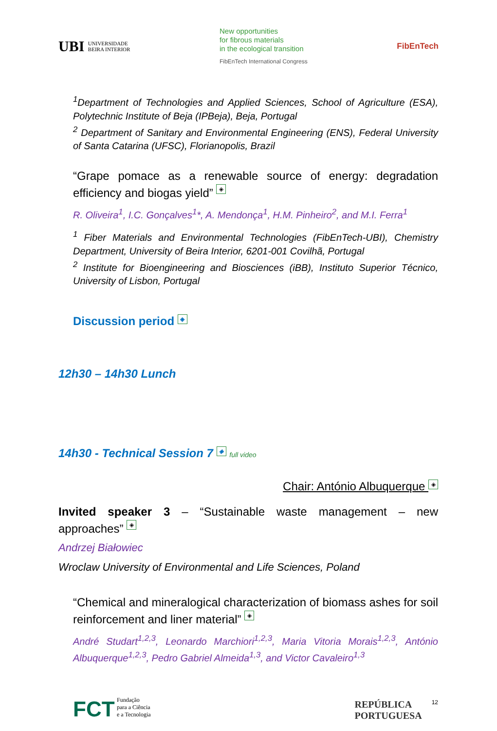UBI UNIVERSIDADE
BEIRA INTERIOR
New opportunities
for fibrous materials
in the ecological transition
FibEnTech International Congress
FibEnTech
<sup>1</sup> Department of Technologies and Applied Sciences, School of Agriculture (ESA), Polytechnic Institute of Beja (IPBeja), Beja, Portugal
<sup>2</sup> Department of Sanitary and Environmental Engineering (ENS), Federal University of Santa Catarina (UFSC), Florianopolis, Brazil
“Grape pomace as a renewable source of energy: degradation efficiency and biogas yield” ◈
R. Oliveira<sup>1</sup>, I.C. Gonçalves<sup>1</sup>*, A. Mendonça<sup>1</sup>, H.M. Pinheiro<sup>2</sup>, and M.I. Ferra<sup>1</sup>
<sup>1</sup> Fiber Materials and Environmental Technologies (FibEnTech-UBI), Chemistry Department, University of Beira Interior, 6201-001 Covilhã, Portugal
<sup>2</sup> Institute for Bioengineering and Biosciences (iBB), Instituto Superior Técnico, University of Lisbon, Portugal
Discussion period ◈
12h30 – 14h30 Lunch
14h30 - Technical Session 7 ◈ full video
Chair: António Albuquerque ◈
Invited speaker 3 – “Sustainable waste management – new approaches” ◈
Andrzej Białowiec
Wroclaw University of Environmental and Life Sciences, Poland
“Chemical and mineralogical characterization of biomass ashes for soil reinforcement and liner material” ◈
André Studart<sup>1,2,3</sup>, Leonardo Marchiori<sup>1,2,3</sup>, Maria Vitoria Morais<sup>1,2,3</sup>, António Albuquerque<sup>1,2,3</sup>, Pedro Gabriel Almeida<sup>1,3</sup>, and Victor Cavaleiro<sup>1,3</sup>
FCT Fundação
para a Ciência
e a Tecnologia
REPÚBLICA
PORTUGUESA 12